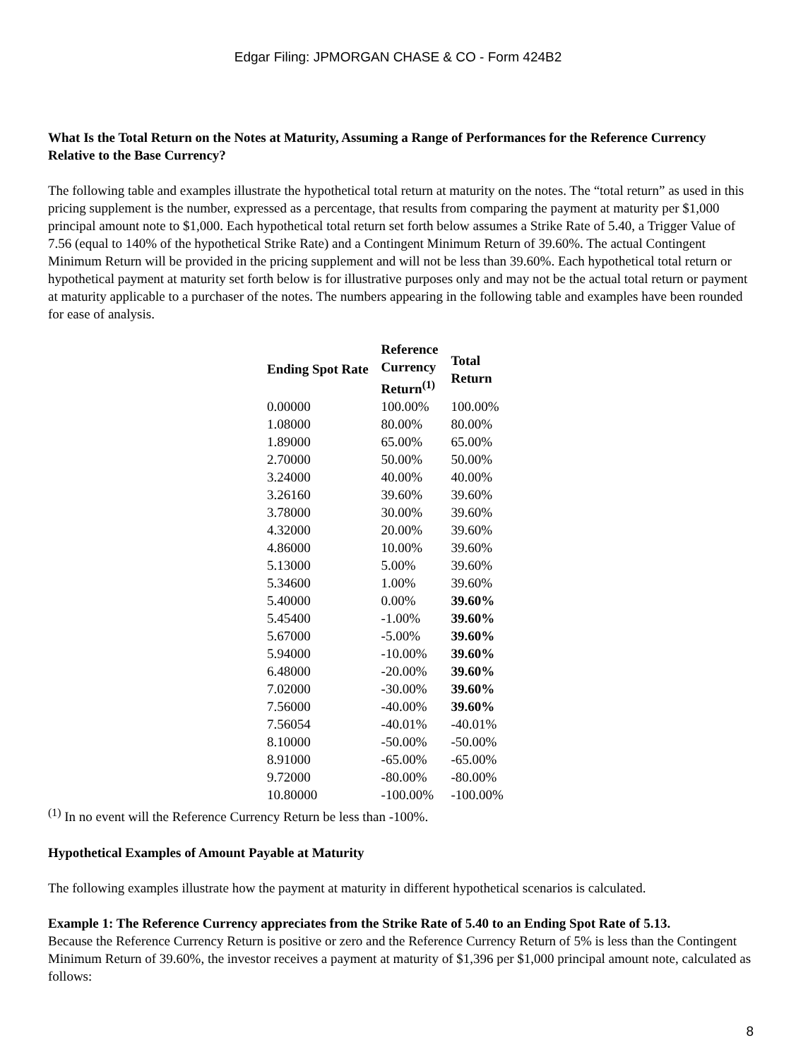Edgar Filing: JPMORGAN CHASE & CO - Form 424B2
What Is the Total Return on the Notes at Maturity, Assuming a Range of Performances for the Reference Currency Relative to the Base Currency?
The following table and examples illustrate the hypothetical total return at maturity on the notes. The “total return” as used in this pricing supplement is the number, expressed as a percentage, that results from comparing the payment at maturity per $1,000 principal amount note to $1,000. Each hypothetical total return set forth below assumes a Strike Rate of 5.40, a Trigger Value of 7.56 (equal to 140% of the hypothetical Strike Rate) and a Contingent Minimum Return of 39.60%. The actual Contingent Minimum Return will be provided in the pricing supplement and will not be less than 39.60%. Each hypothetical total return or hypothetical payment at maturity set forth below is for illustrative purposes only and may not be the actual total return or payment at maturity applicable to a purchaser of the notes. The numbers appearing in the following table and examples have been rounded for ease of analysis.
| Ending Spot Rate | Reference Currency Return<sup>(1)</sup> | Total Return |
| --- | --- | --- |
| 0.00000 | 100.00% | 100.00% |
| 1.08000 | 80.00% | 80.00% |
| 1.89000 | 65.00% | 65.00% |
| 2.70000 | 50.00% | 50.00% |
| 3.24000 | 40.00% | 40.00% |
| 3.26160 | 39.60% | 39.60% |
| 3.78000 | 30.00% | 39.60% |
| 4.32000 | 20.00% | 39.60% |
| 4.86000 | 10.00% | 39.60% |
| 5.13000 | 5.00% | 39.60% |
| 5.34600 | 1.00% | 39.60% |
| 5.40000 | 0.00% | 39.60% |
| 5.45400 | -1.00% | 39.60% |
| 5.67000 | -5.00% | 39.60% |
| 5.94000 | -10.00% | 39.60% |
| 6.48000 | -20.00% | 39.60% |
| 7.02000 | -30.00% | 39.60% |
| 7.56000 | -40.00% | 39.60% |
| 7.56054 | -40.01% | -40.01% |
| 8.10000 | -50.00% | -50.00% |
| 8.91000 | -65.00% | -65.00% |
| 9.72000 | -80.00% | -80.00% |
| 10.80000 | -100.00% | -100.00% |
<sup>(1)</sup> In no event will the Reference Currency Return be less than -100%.
Hypothetical Examples of Amount Payable at Maturity
The following examples illustrate how the payment at maturity in different hypothetical scenarios is calculated.
Example 1: The Reference Currency appreciates from the Strike Rate of 5.40 to an Ending Spot Rate of 5.13.
Because the Reference Currency Return is positive or zero and the Reference Currency Return of 5% is less than the Contingent Minimum Return of 39.60%, the investor receives a payment at maturity of $1,396 per $1,000 principal amount note, calculated as follows:
8